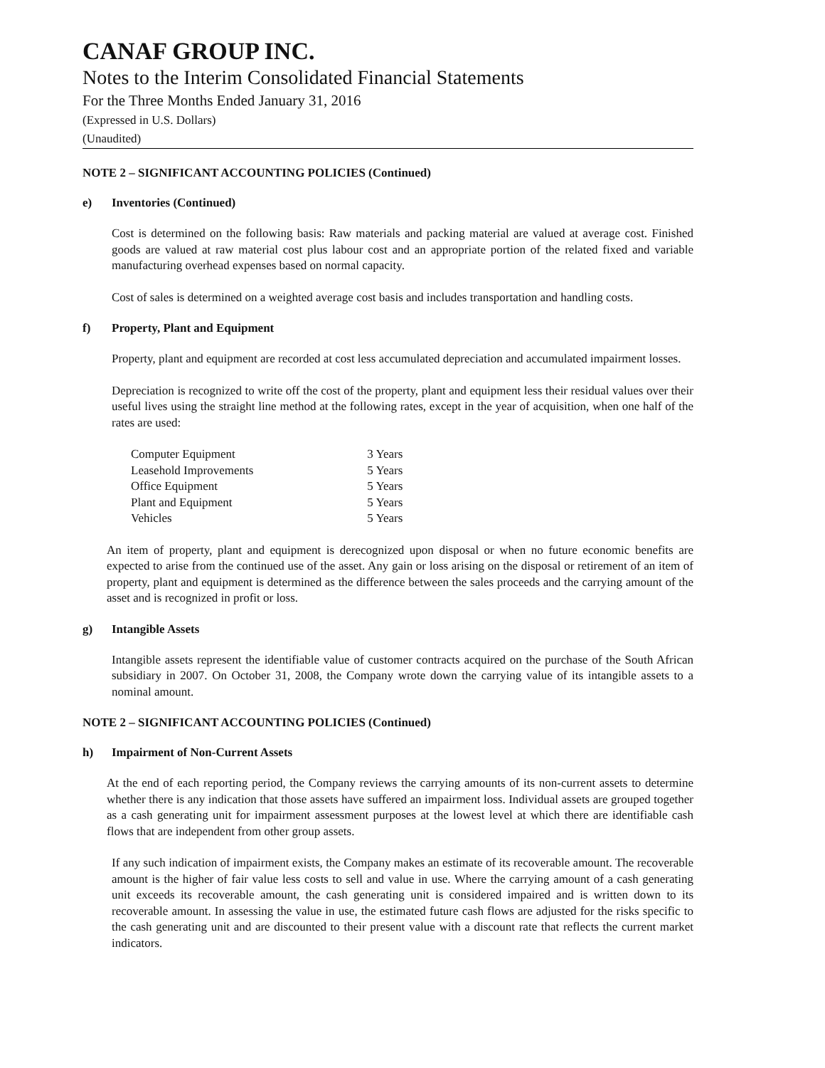CANAF GROUP INC.
Notes to the Interim Consolidated Financial Statements
For the Three Months Ended January 31, 2016
(Expressed in U.S. Dollars)
(Unaudited)
NOTE 2 – SIGNIFICANT ACCOUNTING POLICIES (Continued)
e) Inventories (Continued)
Cost is determined on the following basis: Raw materials and packing material are valued at average cost. Finished goods are valued at raw material cost plus labour cost and an appropriate portion of the related fixed and variable manufacturing overhead expenses based on normal capacity.
Cost of sales is determined on a weighted average cost basis and includes transportation and handling costs.
f) Property, Plant and Equipment
Property, plant and equipment are recorded at cost less accumulated depreciation and accumulated impairment losses.
Depreciation is recognized to write off the cost of the property, plant and equipment less their residual values over their useful lives using the straight line method at the following rates, except in the year of acquisition, when one half of the rates are used:
| Computer Equipment | 3 Years |
| Leasehold Improvements | 5 Years |
| Office Equipment | 5 Years |
| Plant and Equipment | 5 Years |
| Vehicles | 5 Years |
An item of property, plant and equipment is derecognized upon disposal or when no future economic benefits are expected to arise from the continued use of the asset. Any gain or loss arising on the disposal or retirement of an item of property, plant and equipment is determined as the difference between the sales proceeds and the carrying amount of the asset and is recognized in profit or loss.
g) Intangible Assets
Intangible assets represent the identifiable value of customer contracts acquired on the purchase of the South African subsidiary in 2007. On October 31, 2008, the Company wrote down the carrying value of its intangible assets to a nominal amount.
NOTE 2 – SIGNIFICANT ACCOUNTING POLICIES (Continued)
h) Impairment of Non-Current Assets
At the end of each reporting period, the Company reviews the carrying amounts of its non-current assets to determine whether there is any indication that those assets have suffered an impairment loss. Individual assets are grouped together as a cash generating unit for impairment assessment purposes at the lowest level at which there are identifiable cash flows that are independent from other group assets.
If any such indication of impairment exists, the Company makes an estimate of its recoverable amount. The recoverable amount is the higher of fair value less costs to sell and value in use. Where the carrying amount of a cash generating unit exceeds its recoverable amount, the cash generating unit is considered impaired and is written down to its recoverable amount. In assessing the value in use, the estimated future cash flows are adjusted for the risks specific to the cash generating unit and are discounted to their present value with a discount rate that reflects the current market indicators.